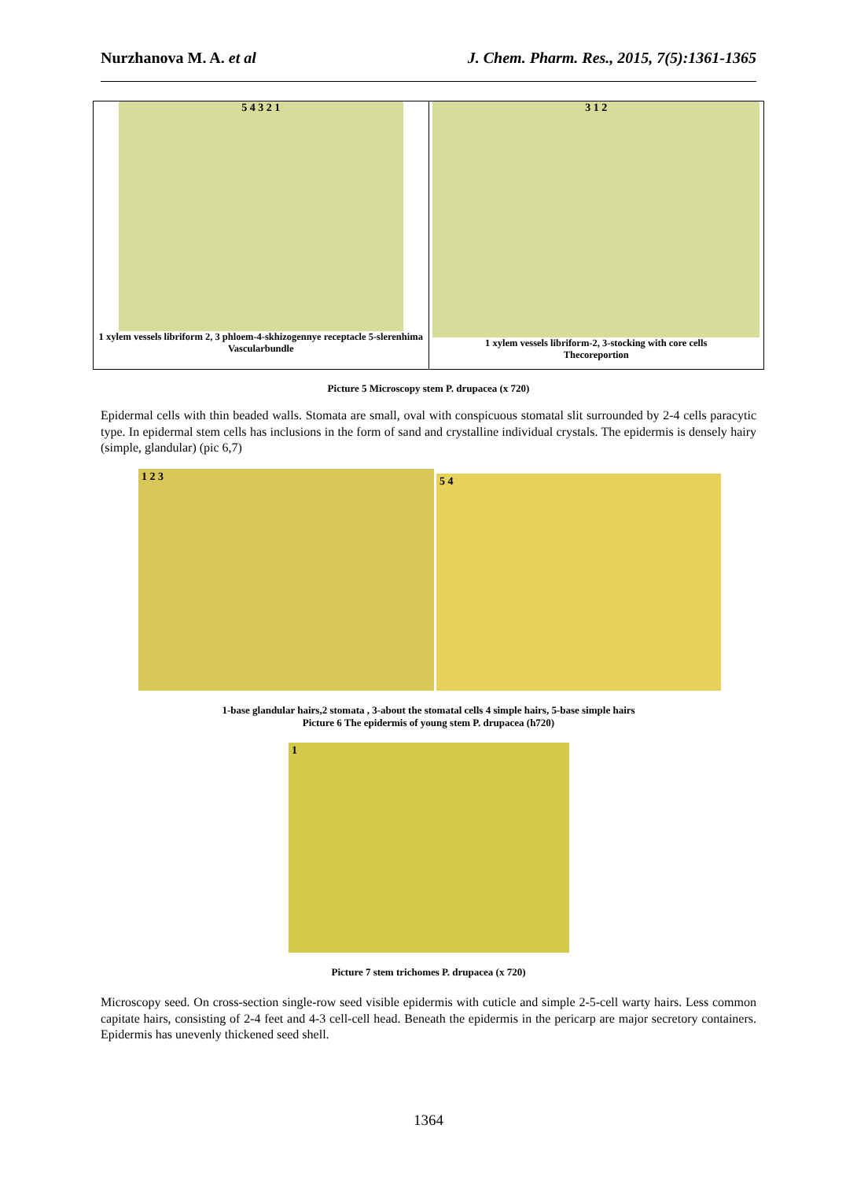Nurzhanova M. A. et al J. Chem. Pharm. Res., 2015, 7(5):1361-1365
5 4 3 2 1
1 xylem vessels libriform 2, 3 phloem-4-skhizogennye receptacle 5-slerenhima
Vascularbundle
3 1 2
1 xylem vessels libriform-2, 3-stocking with core cells
Thecoreportion
Picture 5 Microscopy stem P. drupacea (x 720)
Epidermal cells with thin beaded walls. Stomata are small, oval with conspicuous stomatal slit surrounded by 2-4 cells paracytic type. In epidermal stem cells has inclusions in the form of sand and crystalline individual crystals. The epidermis is densely hairy (simple, glandular) (pic 6,7)
1 2 3 5 4
1-base glandular hairs,2 stomata , 3-about the stomatal cells 4 simple hairs, 5-base simple hairs
Picture 6 The epidermis of young stem P. drupacea (h720)
1
Picture 7 stem trichomes P. drupacea (x 720)
Microscopy seed. On cross-section single-row seed visible epidermis with cuticle and simple 2-5-cell warty hairs. Less common capitate hairs, consisting of 2-4 feet and 4-3 cell-cell head. Beneath the epidermis in the pericarp are major secretory containers. Epidermis has unevenly thickened seed shell.
1364